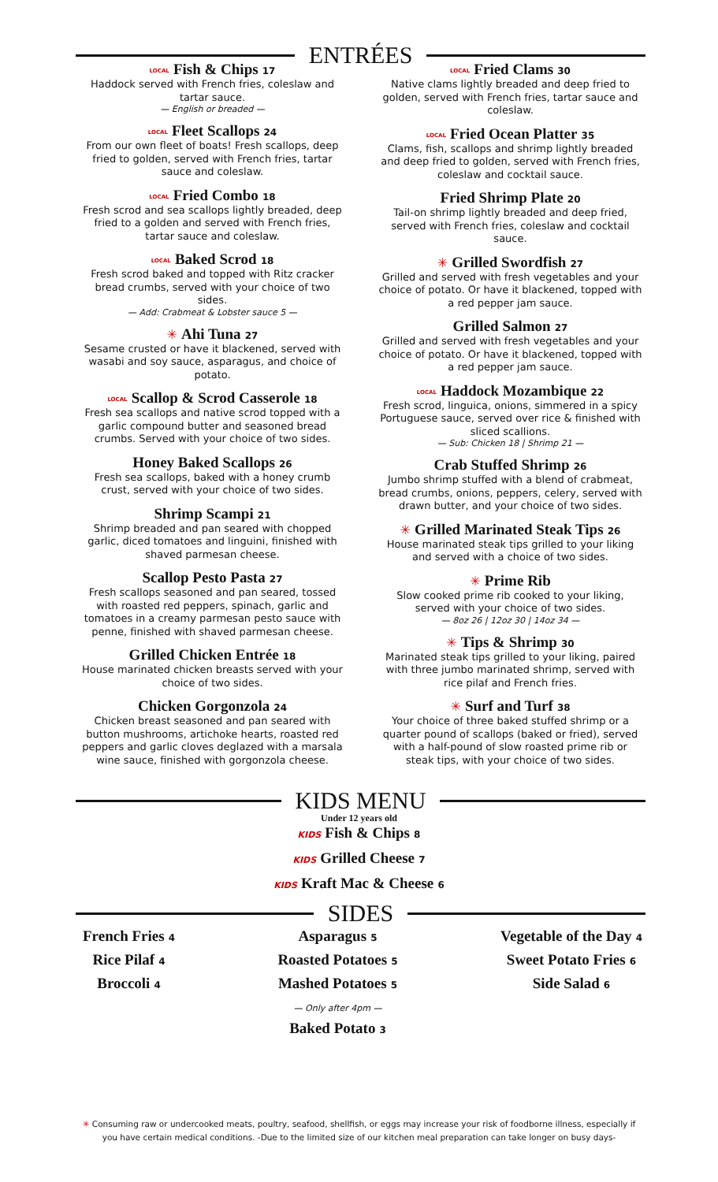ENTRÉES
LOCAL Fish & Chips 17
Haddock served with French fries, coleslaw and tartar sauce.
— English or breaded —
LOCAL Fleet Scallops 24
From our own fleet of boats! Fresh scallops, deep fried to golden, served with French fries, tartar sauce and coleslaw.
LOCAL Fried Combo 18
Fresh scrod and sea scallops lightly breaded, deep fried to a golden and served with French fries, tartar sauce and coleslaw.
LOCAL Baked Scrod 18
Fresh scrod baked and topped with Ritz cracker bread crumbs, served with your choice of two sides.
— Add: Crabmeat & Lobster sauce 5 —
✳ Ahi Tuna 27
Sesame crusted or have it blackened, served with wasabi and soy sauce, asparagus, and choice of potato.
LOCAL Scallop & Scrod Casserole 18
Fresh sea scallops and native scrod topped with a garlic compound butter and seasoned bread crumbs. Served with your choice of two sides.
Honey Baked Scallops 26
Fresh sea scallops, baked with a honey crumb crust, served with your choice of two sides.
Shrimp Scampi 21
Shrimp breaded and pan seared with chopped garlic, diced tomatoes and linguini, finished with shaved parmesan cheese.
Scallop Pesto Pasta 27
Fresh scallops seasoned and pan seared, tossed with roasted red peppers, spinach, garlic and tomatoes in a creamy parmesan pesto sauce with penne, finished with shaved parmesan cheese.
Grilled Chicken Entrée 18
House marinated chicken breasts served with your choice of two sides.
Chicken Gorgonzola 24
Chicken breast seasoned and pan seared with button mushrooms, artichoke hearts, roasted red peppers and garlic cloves deglazed with a marsala wine sauce, finished with gorgonzola cheese.
LOCAL Fried Clams 30
Native clams lightly breaded and deep fried to golden, served with French fries, tartar sauce and coleslaw.
LOCAL Fried Ocean Platter 35
Clams, fish, scallops and shrimp lightly breaded and deep fried to golden, served with French fries, coleslaw and cocktail sauce.
Fried Shrimp Plate 20
Tail-on shrimp lightly breaded and deep fried, served with French fries, coleslaw and cocktail sauce.
✳ Grilled Swordfish 27
Grilled and served with fresh vegetables and your choice of potato. Or have it blackened, topped with a red pepper jam sauce.
Grilled Salmon 27
Grilled and served with fresh vegetables and your choice of potato. Or have it blackened, topped with a red pepper jam sauce.
LOCAL Haddock Mozambique 22
Fresh scrod, linguica, onions, simmered in a spicy Portuguese sauce, served over rice & finished with sliced scallions.
— Sub: Chicken 18 | Shrimp 21 —
Crab Stuffed Shrimp 26
Jumbo shrimp stuffed with a blend of crabmeat, bread crumbs, onions, peppers, celery, served with drawn butter, and your choice of two sides.
✳ Grilled Marinated Steak Tips 26
House marinated steak tips grilled to your liking and served with a choice of two sides.
✳ Prime Rib
Slow cooked prime rib cooked to your liking, served with your choice of two sides.
— 8oz 26 | 12oz 30 | 14oz 34 —
✳ Tips & Shrimp 30
Marinated steak tips grilled to your liking, paired with three jumbo marinated shrimp, served with rice pilaf and French fries.
✳ Surf and Turf 38
Your choice of three baked stuffed shrimp or a quarter pound of scallops (baked or fried), served with a half-pound of slow roasted prime rib or steak tips, with your choice of two sides.
KIDS MENU
Under 12 years old
KIDS Fish & Chips 8
KIDS Grilled Cheese 7
KIDS Kraft Mac & Cheese 6
SIDES
French Fries 4
Rice Pilaf 4
Broccoli 4
Asparagus 5
Roasted Potatoes 5
Mashed Potatoes 5
— Only after 4pm —
Baked Potato 3
Vegetable of the Day 4
Sweet Potato Fries 6
Side Salad 6
✳ Consuming raw or undercooked meats, poultry, seafood, shellfish, or eggs may increase your risk of foodborne illness, especially if you have certain medical conditions. -Due to the limited size of our kitchen meal preparation can take longer on busy days-